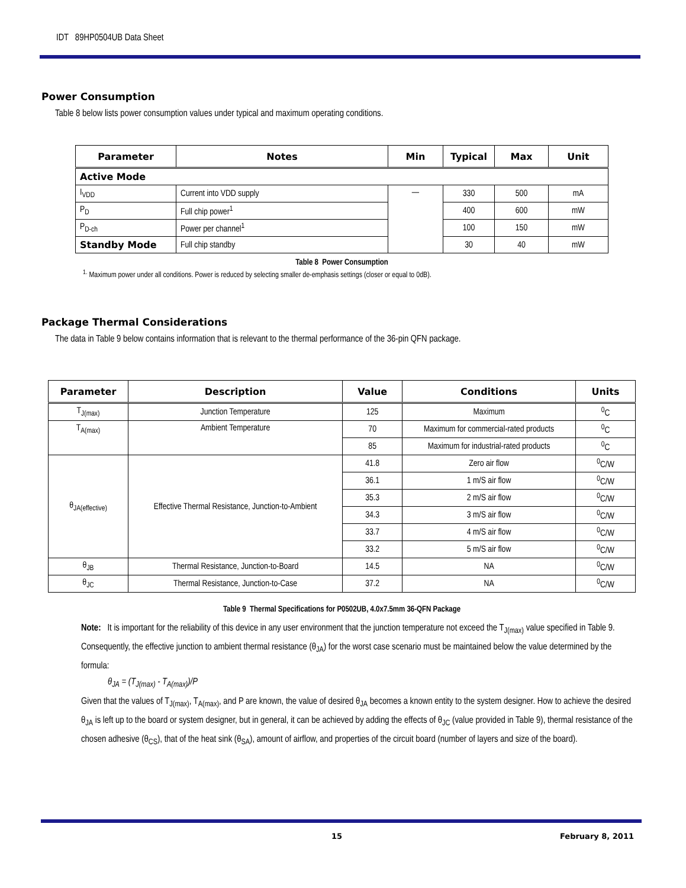IDT 89HP0504UB Data Sheet
Power Consumption
Table 8 below lists power consumption values under typical and maximum operating conditions.
| Parameter | Notes | Min | Typical | Max | Unit |
| --- | --- | --- | --- | --- | --- |
| Active Mode | | | | | |
| I<sub>VDD</sub> | Current into VDD supply | — | 330 | 500 | mA |
| P<sub>D</sub> | Full chip power<sup>1</sup> | | 400 | 600 | mW |
| P<sub>D-ch</sub> | Power per channel<sup>1</sup> | | 100 | 150 | mW |
| Standby Mode | Full chip standby | | 30 | 40 | mW |
Table 8 Power Consumption
<sup>1.</sup> Maximum power under all conditions. Power is reduced by selecting smaller de-emphasis settings (closer or equal to 0dB).
Package Thermal Considerations
The data in Table 9 below contains information that is relevant to the thermal performance of the 36-pin QFN package.
| Parameter | Description | Value | Conditions | Units |
| --- | --- | --- | --- | --- |
| T<sub>J(max)</sub> | Junction Temperature | 125 | Maximum | <sup>0</sup> C |
| T<sub>A(max)</sub> | Ambient Temperature | 70 | Maximum for commercial-rated products | <sup>0</sup> C |
| | | 85 | Maximum for industrial-rated products | <sup>0</sup> C |
| θ<sub>JA(effective)</sub> | Effective Thermal Resistance, Junction-to-Ambient | 41.8 | Zero air flow | <sup>0</sup> C/W |
| | | 36.1 | 1 m/S air flow | <sup>0</sup> C/W |
| | | 35.3 | 2 m/S air flow | <sup>0</sup> C/W |
| | | 34.3 | 3 m/S air flow | <sup>0</sup> C/W |
| | | 33.7 | 4 m/S air flow | <sup>0</sup> C/W |
| | | 33.2 | 5 m/S air flow | <sup>0</sup> C/W |
| θ<sub>JB</sub> | Thermal Resistance, Junction-to-Board | 14.5 | NA | <sup>0</sup> C/W |
| θ<sub>JC</sub> | Thermal Resistance, Junction-to-Case | 37.2 | NA | <sup>0</sup> C/W |
Table 9 Thermal Specifications for P0502UB, 4.0x7.5mm 36-QFN Package
Note: It is important for the reliability of this device in any user environment that the junction temperature not exceed the T<sub>J(max)</sub> value specified in Table 9. Consequently, the effective junction to ambient thermal resistance (θ<sub>JA</sub>) for the worst case scenario must be maintained below the value determined by the formula:
θ<sub>JA</sub> = (T<sub>J(max)</sub> - T<sub>A(max)</sub>)/P
Given that the values of T<sub>J(max)</sub>, T<sub>A(max)</sub>, and P are known, the value of desired θ<sub>JA</sub> becomes a known entity to the system designer. How to achieve the desired θ<sub>JA</sub> is left up to the board or system designer, but in general, it can be achieved by adding the effects of θ<sub>JC</sub> (value provided in Table 9), thermal resistance of the chosen adhesive (θ<sub>CS</sub>), that of the heat sink (θ<sub>SA</sub>), amount of airflow, and properties of the circuit board (number of layers and size of the board).
15 February 8, 2011